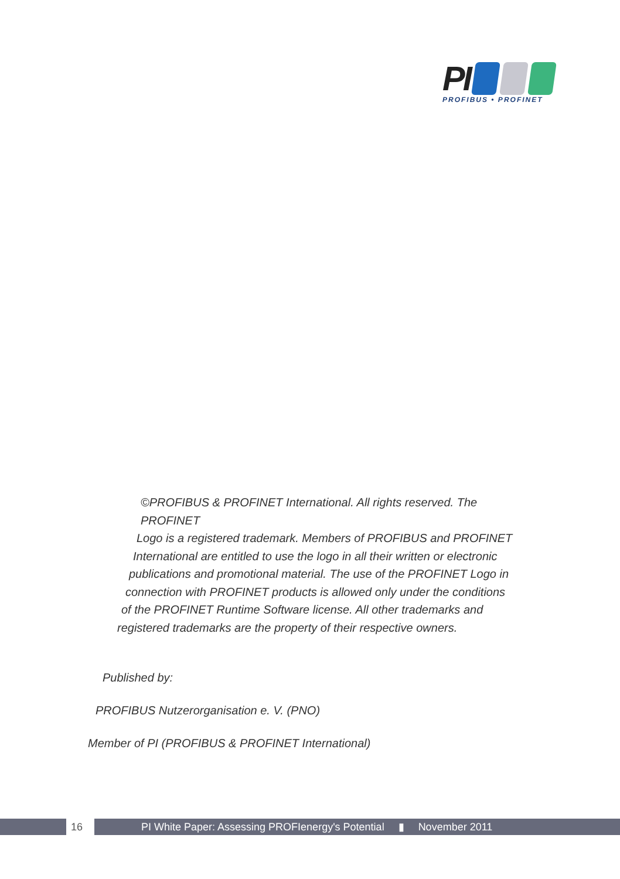PI
PROFIBUS • PROFINET
©PROFIBUS & PROFINET International. All rights reserved. The PROFINET
Logo is a registered trademark. Members of PROFIBUS and PROFINET
International are entitled to use the logo in all their written or electronic
publications and promotional material. The use of the PROFINET Logo in
connection with PROFINET products is allowed only under the conditions
of the PROFINET Runtime Software license. All other trademarks and
registered trademarks are the property of their respective owners.
Published by:
PROFIBUS Nutzerorganisation e. V. (PNO)
Member of PI (PROFIBUS & PROFINET International)
16 PI White Paper: Assessing PROFIenergy's Potential ▮ November 2011